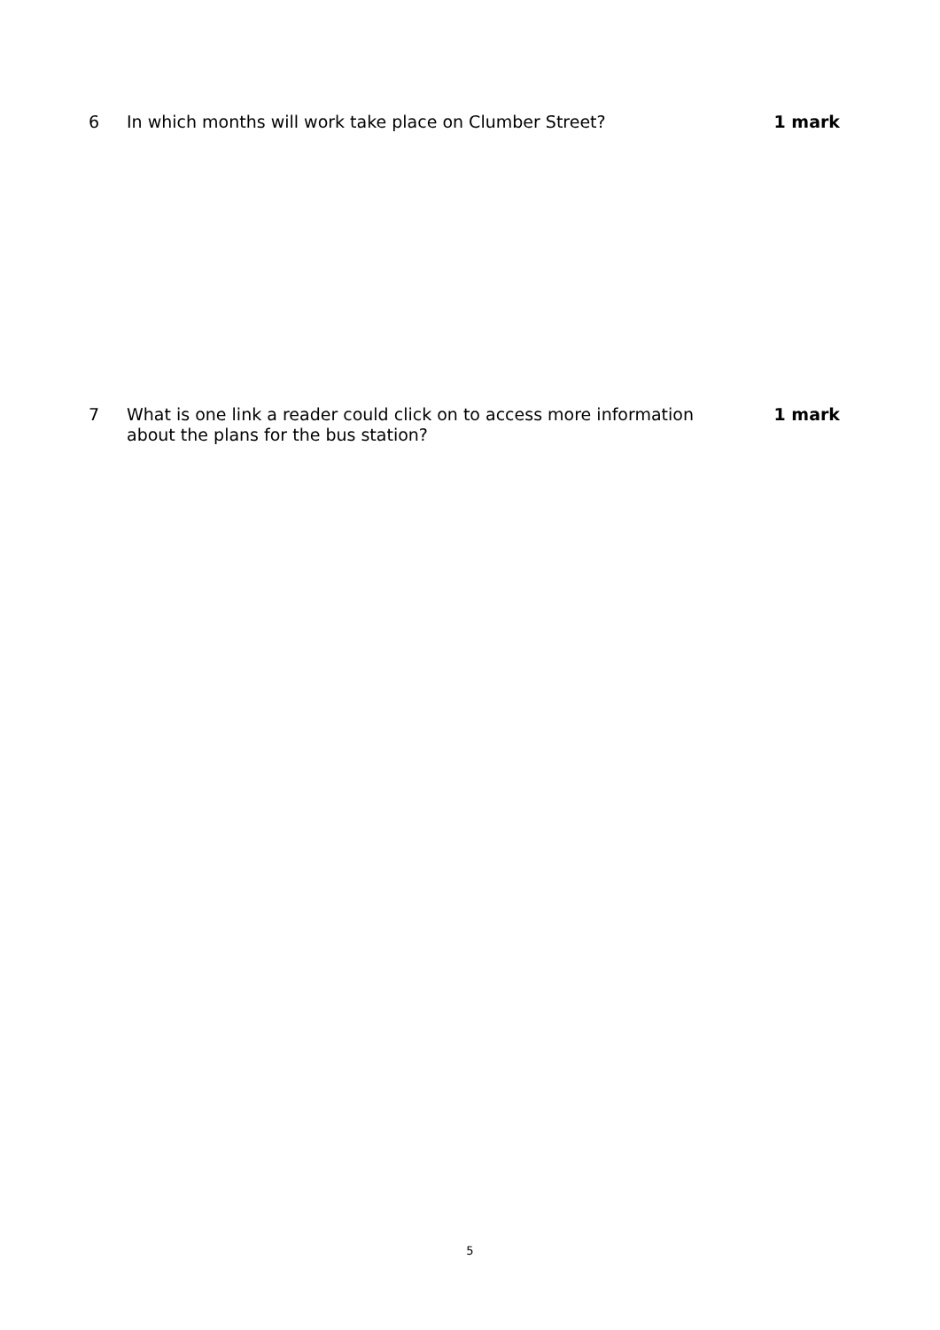6 In which months will work take place on Clumber Street? 1 mark
7 What is one link a reader could click on to access more information about the plans for the bus station?
1 mark
5